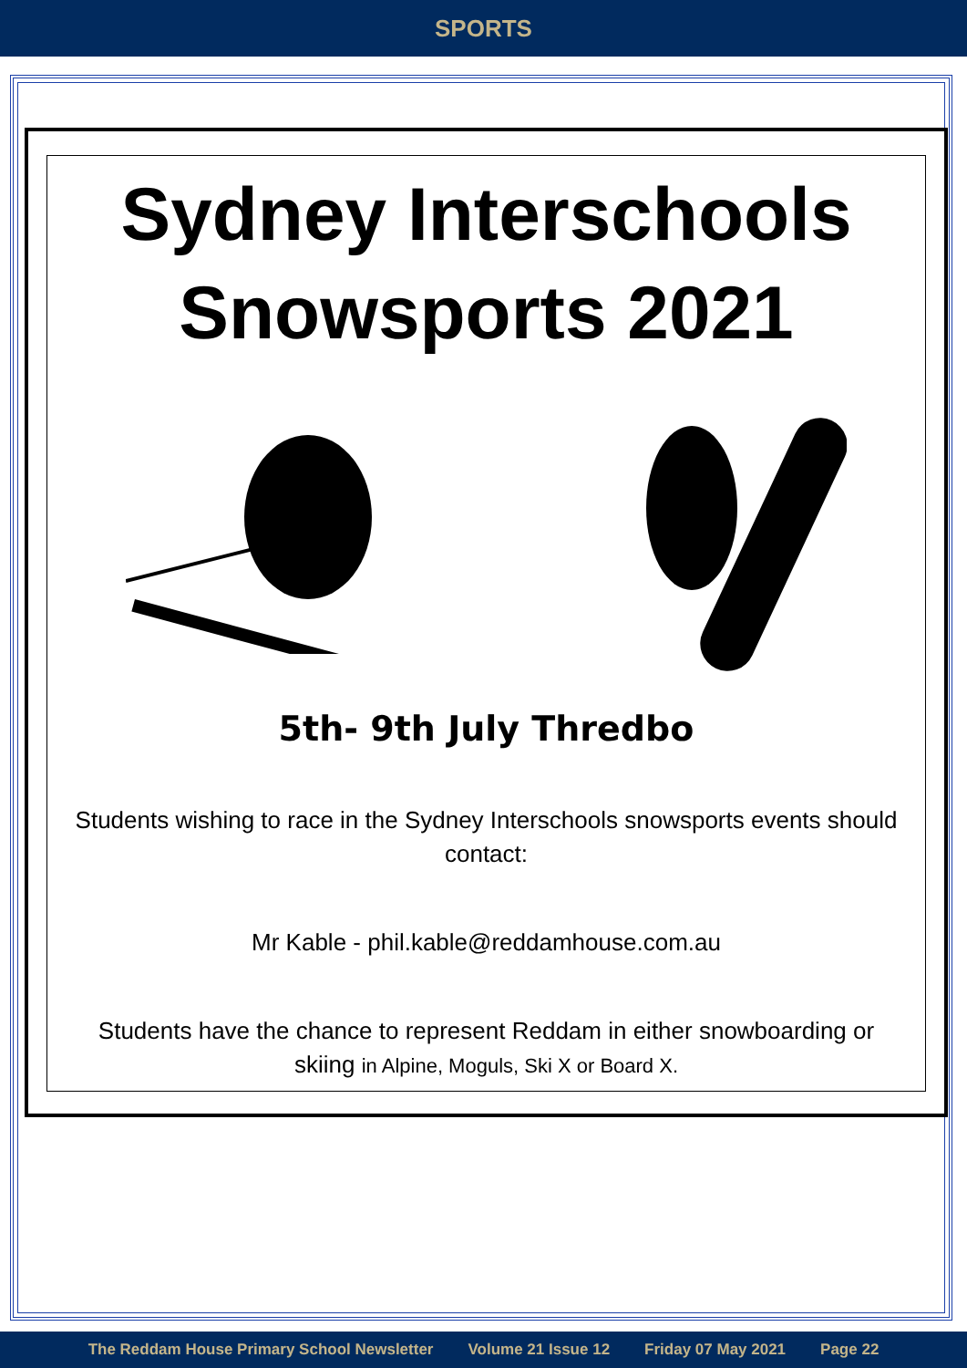SPORTS
Sydney Interschools
Snowsports 2021
5th- 9th July Thredbo
Students wishing to race in the Sydney Interschools snowsports events should contact:
Mr Kable - phil.kable@reddamhouse.com.au
Students have the chance to represent Reddam in either snowboarding or skiing in Alpine, Moguls, Ski X or Board X.
The Reddam House Primary School Newsletter Volume 21 Issue 12 Friday 07 May 2021 Page 22